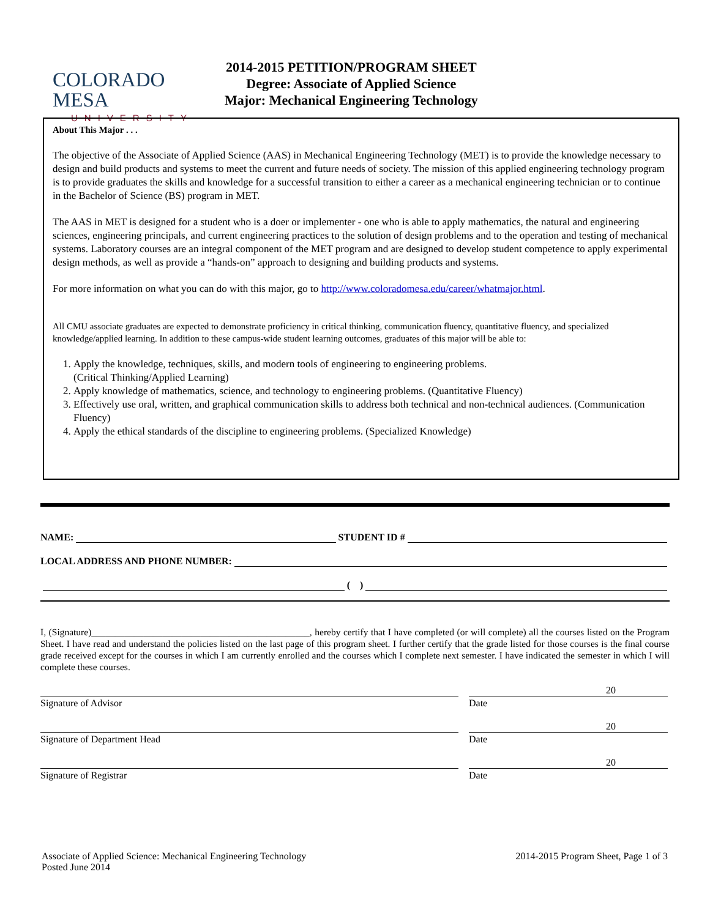COLORADO MESA
UNIVERSITY
2014-2015 PETITION/PROGRAM SHEET
Degree: Associate of Applied Science
Major: Mechanical Engineering Technology
About This Major . . .
The objective of the Associate of Applied Science (AAS) in Mechanical Engineering Technology (MET) is to provide the knowledge necessary to design and build products and systems to meet the current and future needs of society. The mission of this applied engineering technology program is to provide graduates the skills and knowledge for a successful transition to either a career as a mechanical engineering technician or to continue in the Bachelor of Science (BS) program in MET.
The AAS in MET is designed for a student who is a doer or implementer - one who is able to apply mathematics, the natural and engineering sciences, engineering principals, and current engineering practices to the solution of design problems and to the operation and testing of mechanical systems. Laboratory courses are an integral component of the MET program and are designed to develop student competence to apply experimental design methods, as well as provide a “hands-on” approach to designing and building products and systems.
For more information on what you can do with this major, go to http://www.coloradomesa.edu/career/whatmajor.html.
All CMU associate graduates are expected to demonstrate proficiency in critical thinking, communication fluency, quantitative fluency, and specialized knowledge/applied learning. In addition to these campus-wide student learning outcomes, graduates of this major will be able to:
1. Apply the knowledge, techniques, skills, and modern tools of engineering to engineering problems.
(Critical Thinking/Applied Learning)
2. Apply knowledge of mathematics, science, and technology to engineering problems. (Quantitative Fluency)
3. Effectively use oral, written, and graphical communication skills to address both technical and non-technical audiences. (Communication Fluency)
4. Apply the ethical standards of the discipline to engineering problems. (Specialized Knowledge)
NAME: STUDENT ID #
LOCAL ADDRESS AND PHONE NUMBER:
( )
I, (Signature)______________________________________________, hereby certify that I have completed (or will complete) all the courses listed on the Program Sheet. I have read and understand the policies listed on the last page of this program sheet. I further certify that the grade listed for those courses is the final course grade received except for the courses in which I am currently enrolled and the courses which I complete next semester. I have indicated the semester in which I will complete these courses.
Signature of Advisor
20
Date
Signature of Department Head
20
Date
Signature of Registrar
20
Date
Associate of Applied Science: Mechanical Engineering Technology
Posted June 2014
2014-2015 Program Sheet, Page 1 of 3